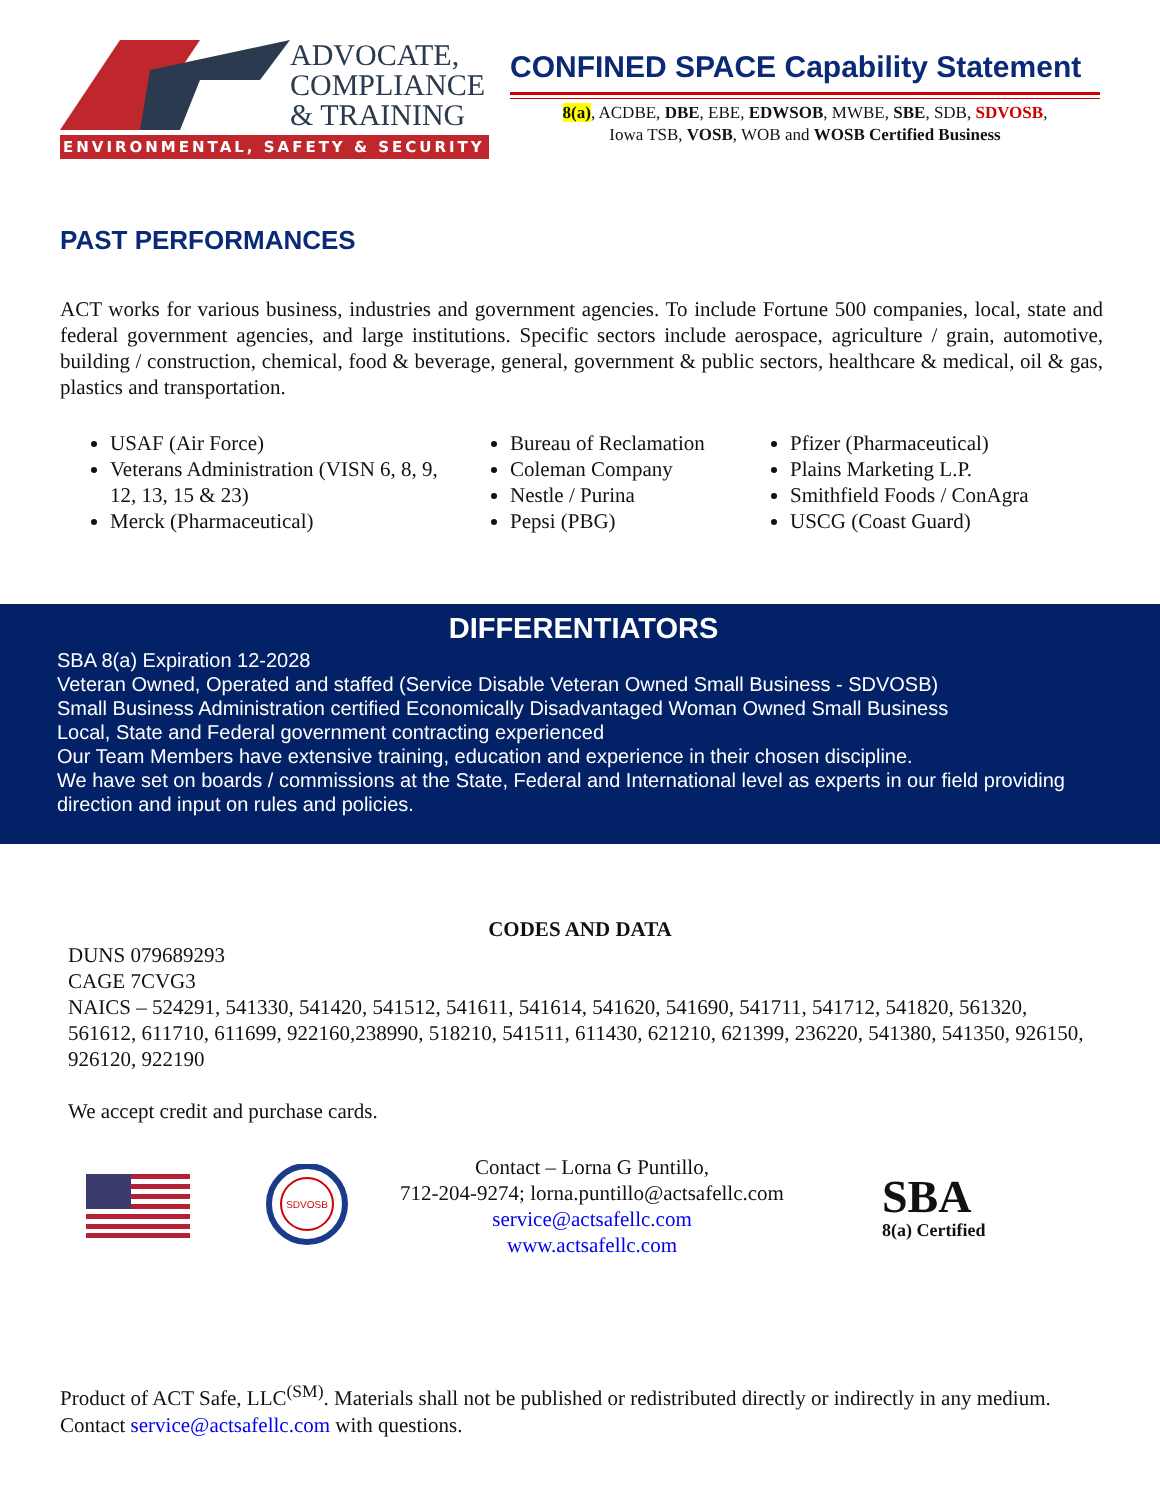ADVOCATE,
COMPLIANCE
& TRAINING
ENVIRONMENTAL, SAFETY & SECURITY
CONFINED SPACE Capability Statement
8(a), ACDBE, DBE, EBE, EDWSOB, MWBE, SBE, SDB, SDVOSB,
Iowa TSB, VOSB, WOB and WOSB Certified Business
PAST PERFORMANCES
ACT works for various business, industries and government agencies. To include Fortune 500 companies, local, state and federal government agencies, and large institutions. Specific sectors include aerospace, agriculture / grain, automotive, building / construction, chemical, food & beverage, general, government & public sectors, healthcare & medical, oil & gas, plastics and transportation.
USAF (Air Force)
Veterans Administration (VISN 6, 8, 9, 12, 13, 15 & 23)
Merck (Pharmaceutical)
Bureau of Reclamation
Coleman Company
Nestle / Purina
Pepsi (PBG)
Pfizer (Pharmaceutical)
Plains Marketing L.P.
Smithfield Foods / ConAgra
USCG (Coast Guard)
DIFFERENTIATORS
SBA 8(a) Expiration 12-2028
Veteran Owned, Operated and staffed (Service Disable Veteran Owned Small Business - SDVOSB)
Small Business Administration certified Economically Disadvantaged Woman Owned Small Business
Local, State and Federal government contracting experienced
Our Team Members have extensive training, education and experience in their chosen discipline.
We have set on boards / commissions at the State, Federal and International level as experts in our field providing direction and input on rules and policies.
CODES AND DATA
DUNS 079689293
CAGE 7CVG3
NAICS – 524291, 541330, 541420, 541512, 541611, 541614, 541620, 541690, 541711, 541712, 541820, 561320, 561612, 611710, 611699, 922160,238990, 518210, 541511, 611430, 621210, 621399, 236220, 541380, 541350, 926150, 926120, 922190
We accept credit and purchase cards.
SDVOSB
Contact – Lorna G Puntillo,
712-204-9274; lorna.puntillo@actsafellc.com
service@actsafellc.com
www.actsafellc.com
SBA
8(a) Certified
Product of ACT Safe, LLC<sup>(SM)</sup>. Materials shall not be published or redistributed directly or indirectly in any medium. Contact service@actsafellc.com with questions.